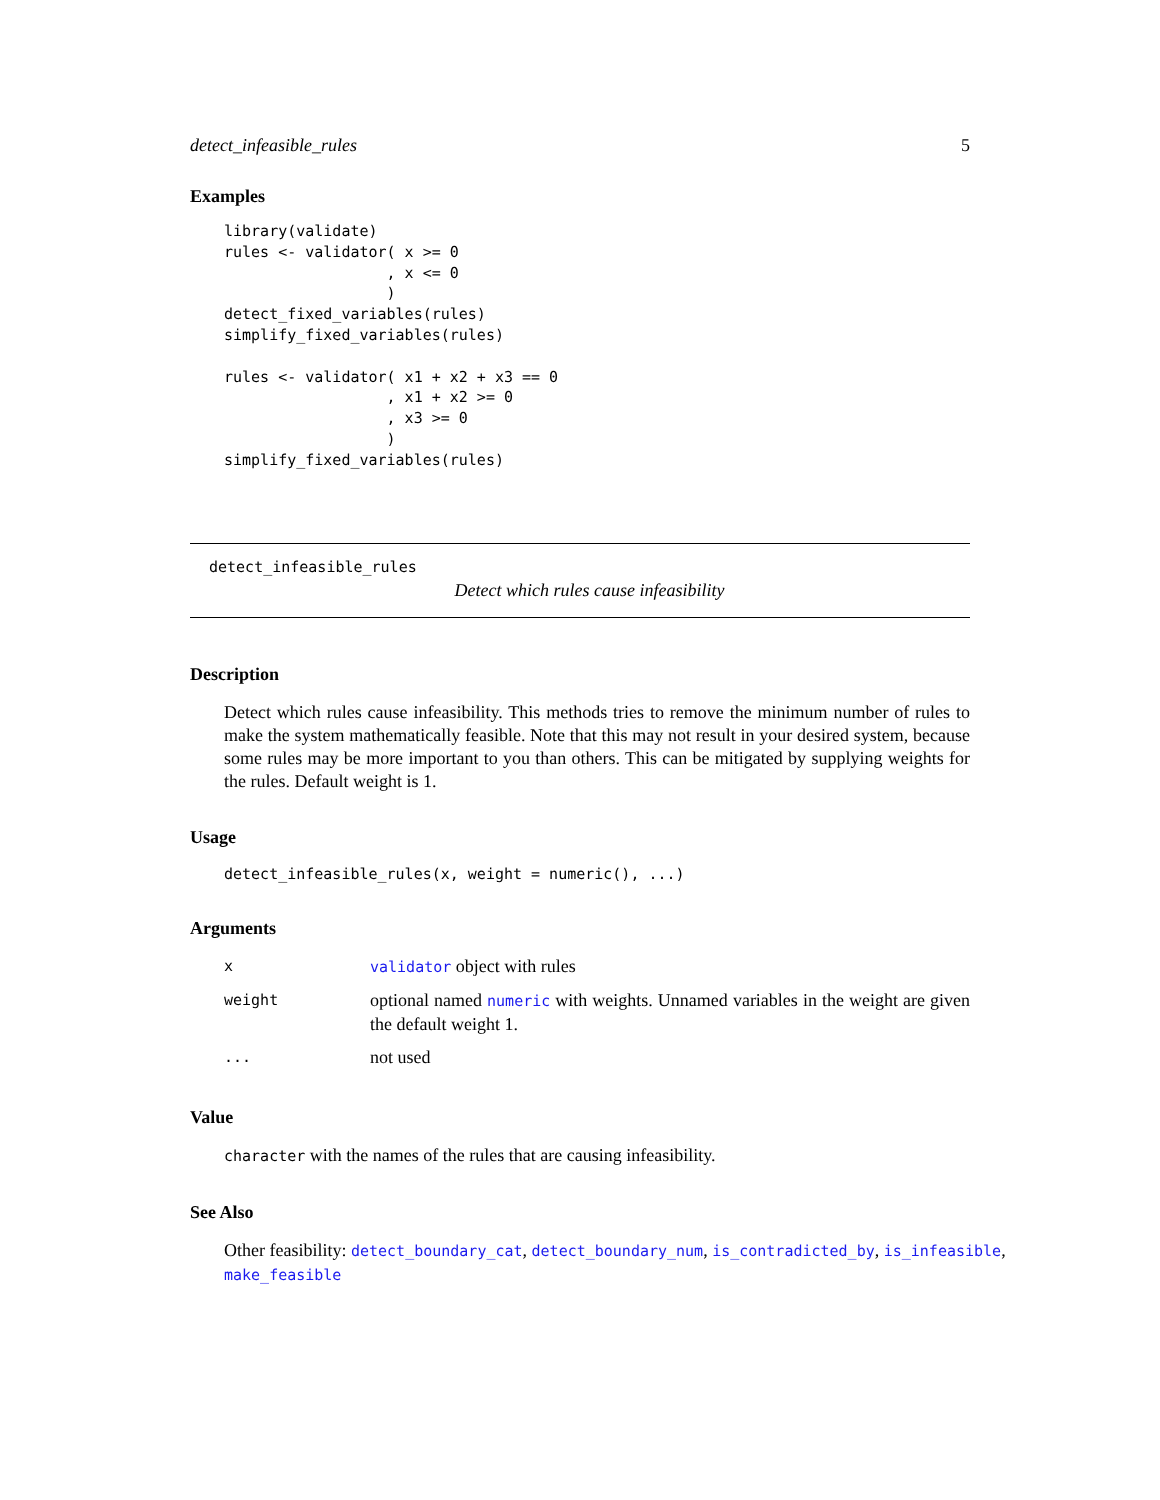detect_infeasible_rules 5
Examples
library(validate)
rules <- validator( x >= 0
                  , x <= 0
                  )
detect_fixed_variables(rules)
simplify_fixed_variables(rules)

rules <- validator( x1 + x2 + x3 == 0
                  , x1 + x2 >= 0
                  , x3 >= 0
                  )
simplify_fixed_variables(rules)
detect_infeasible_rules
Detect which rules cause infeasibility
Description
Detect which rules cause infeasibility. This methods tries to remove the minimum number of rules to make the system mathematically feasible. Note that this may not result in your desired system, because some rules may be more important to you than others. This can be mitigated by supplying weights for the rules. Default weight is 1.
Usage
detect_infeasible_rules(x, weight = numeric(), ...)
Arguments
| x | validator object with rules |
| weight | optional named numeric with weights. Unnamed variables in the weight are given the default weight 1. |
| ... | not used |
Value
character with the names of the rules that are causing infeasibility.
See Also
Other feasibility: detect_boundary_cat, detect_boundary_num, is_contradicted_by, is_infeasible, make_feasible